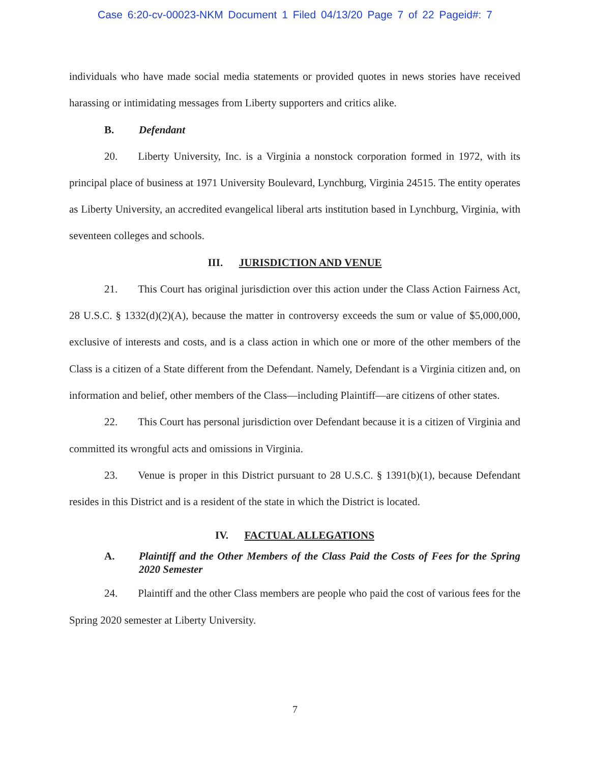Case 6:20-cv-00023-NKM Document 1 Filed 04/13/20 Page 7 of 22 Pageid#: 7
individuals who have made social media statements or provided quotes in news stories have received harassing or intimidating messages from Liberty supporters and critics alike.
B. Defendant
20. Liberty University, Inc. is a Virginia a nonstock corporation formed in 1972, with its principal place of business at 1971 University Boulevard, Lynchburg, Virginia 24515. The entity operates as Liberty University, an accredited evangelical liberal arts institution based in Lynchburg, Virginia, with seventeen colleges and schools.
III. JURISDICTION AND VENUE
21. This Court has original jurisdiction over this action under the Class Action Fairness Act, 28 U.S.C. § 1332(d)(2)(A), because the matter in controversy exceeds the sum or value of $5,000,000, exclusive of interests and costs, and is a class action in which one or more of the other members of the Class is a citizen of a State different from the Defendant. Namely, Defendant is a Virginia citizen and, on information and belief, other members of the Class—including Plaintiff—are citizens of other states.
22. This Court has personal jurisdiction over Defendant because it is a citizen of Virginia and committed its wrongful acts and omissions in Virginia.
23. Venue is proper in this District pursuant to 28 U.S.C. § 1391(b)(1), because Defendant resides in this District and is a resident of the state in which the District is located.
IV. FACTUAL ALLEGATIONS
A. Plaintiff and the Other Members of the Class Paid the Costs of Fees for the Spring 2020 Semester
24. Plaintiff and the other Class members are people who paid the cost of various fees for the Spring 2020 semester at Liberty University.
7